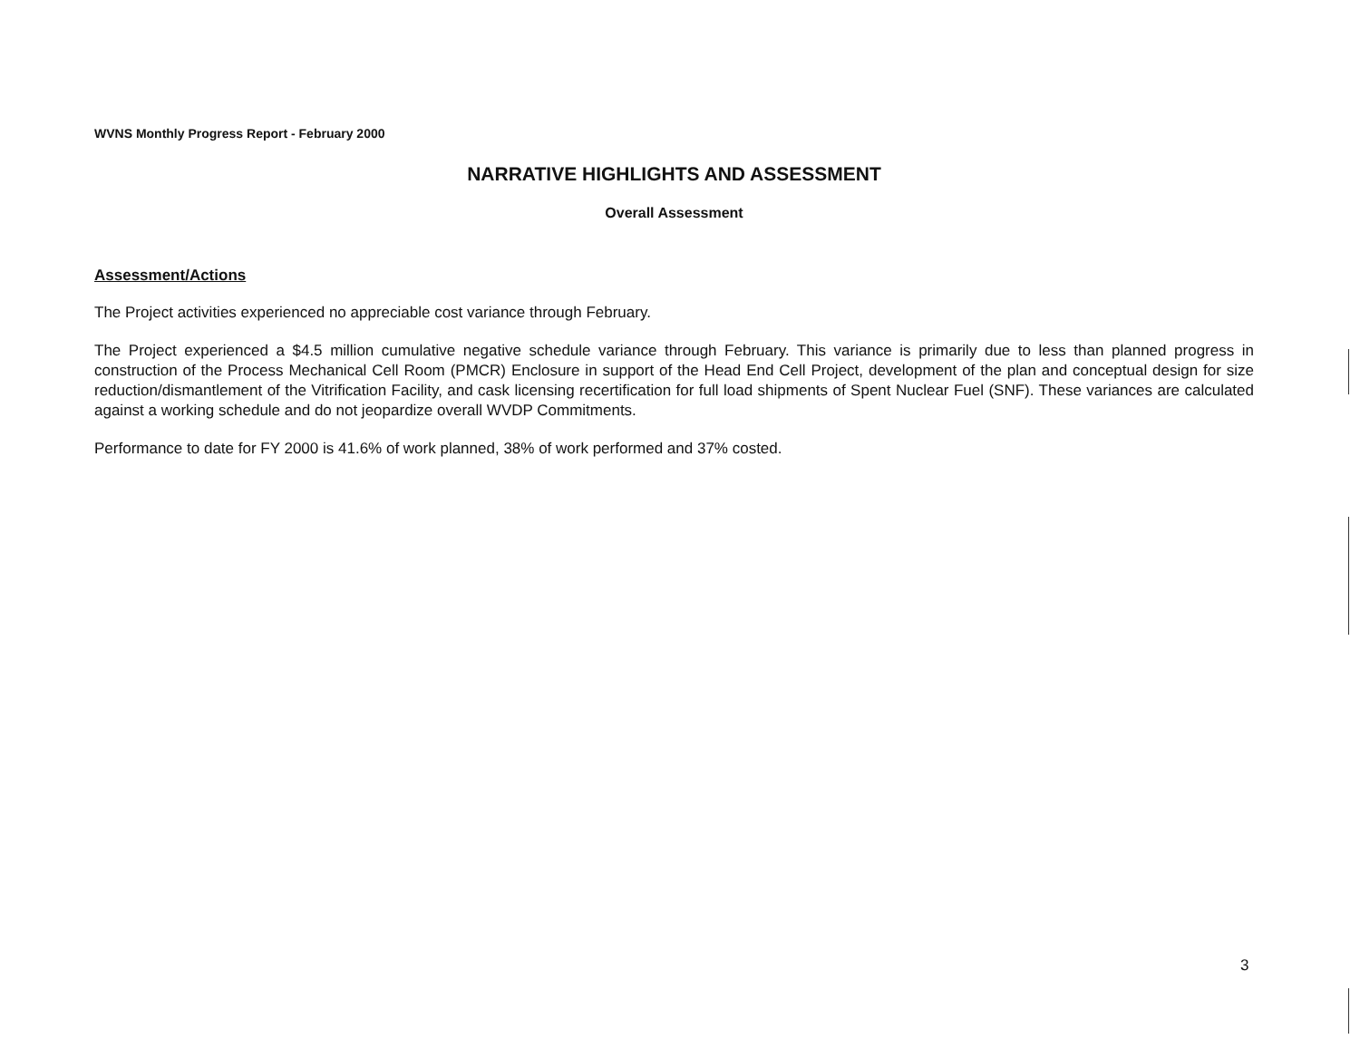WVNS Monthly Progress Report - February 2000
NARRATIVE HIGHLIGHTS AND ASSESSMENT
Overall Assessment
Assessment/Actions
The Project activities experienced no appreciable cost variance through February.
The Project experienced a $4.5 million cumulative negative schedule variance through February. This variance is primarily due to less than planned progress in construction of the Process Mechanical Cell Room (PMCR) Enclosure in support of the Head End Cell Project, development of the plan and conceptual design for size reduction/dismantlement of the Vitrification Facility, and cask licensing recertification for full load shipments of Spent Nuclear Fuel (SNF). These variances are calculated against a working schedule and do not jeopardize overall WVDP Commitments.
Performance to date for FY 2000 is 41.6% of work planned, 38% of work performed and 37% costed.
3